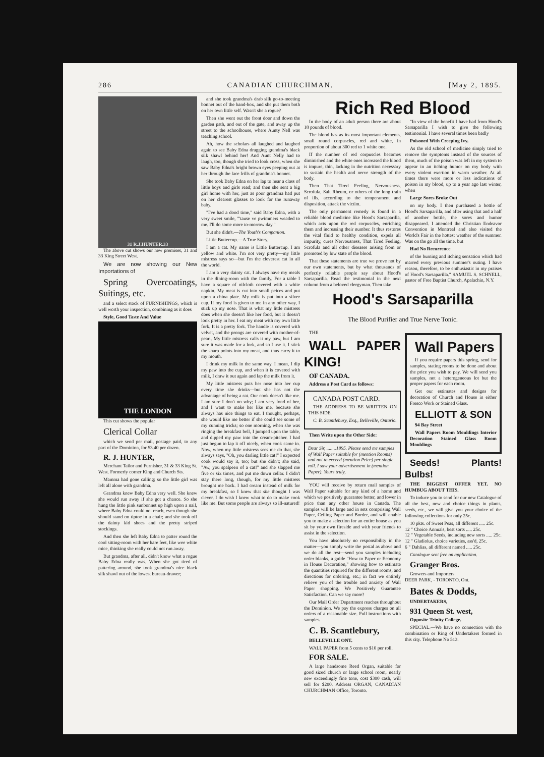286 CANADIAN CHURCHMAN. [May 2, 1895.
31 R.J.HUNTER.33
The above cut shows our new premises, 31 and 33 King Street West.
We are now showing our New Importations of
Spring Overcoatings, Suitings, etc.
and a select stock of FURNISHINGS, which is well worth your inspection, combining as it does
Style, Good Taste And Value
THE LONDON
This cut shows the popular
Clerical Collar
which we send per mail, postage paid, to any part of the Dominion, for $3.40 per dozen.
R. J. HUNTER,
Merchant Tailor and Furnisher, 31 & 33 King St. West. Formerly corner King and Church Sts.
Mamma had gone calling; so the little girl was left all alone with grandma.
Grandma knew Baby Edna very well. She knew she would run away if she got a chance. So she hung the little pink sunbonnet up high upon a nail, where Baby Edna could not reach, even though she should stand on tiptoe in a chair; and she took off the dainty kid shoes and the pretty striped stockings.
And then she left Baby Edna to patter round the cool sitting-room with her bare feet, like wee white mice, thinking she really could not run away.
But grandma, after all, didn't know what a rogue Baby Edna really was. When she got tired of pattering around, she took grandma's nice black silk shawl out of the lowest bureau-drawer;
and she took grandma's drab silk go-to-meeting bonnet out of the band-box, and she put them both on her own little self. Wasn't she a rogue?
Then she went out the front door and down the garden path, and out of the gate, and away up the street to the schoolhouse, where Aunty Nell was teaching school.
Ah, how the scholars all laughed and laughed again to see Baby Edna dragging grandma's black silk shawl behind her! And Aunt Nelly had to laugh, too, though she tried to look cross, when she saw Baby Edna's bright brown eyes peeping out at her through the lace frills of grandma's bonnet.
She took Baby Edna on her lap to hear a class of little boys and girls read; and then she sent a big girl home with her, just as poor grandma had put on her clearest glasses to look for the runaway baby.
"I've had a dood time," said Baby Edna, with a very sweet smile, "'tause ve pwimmers weaded to me. I'll do some more to-morrow day."
But she didn't.—The Youth's Companion.
Little Buttercup.—A True Story.
I am a cat. My name is Little Buttercup. I am yellow and white. I'm not very pretty—my little mistress says so—but I'm the cleverest cat in all the world.
I am a very dainty cat. I always have my meals in the dining-room with the family. For a table I have a square of oilcloth covered with a white napkin. My meat is cut into small peices and put upon a china plate. My milk is put into a silver cup. If my food is given to me in any other way, I stick up my nose. That is what my little mistress does when she doesn't like her food, but it doesn't look pretty in her. I eat my meat with my own little fork. It is a pretty fork. The handle is covered with velvet, and the prongs are covered with mother-of-pearl. My little mistress calls it my paw, but I am sure it was made for a fork, and so I use it. I stick the sharp points into my meat, and thus carry it to my mouth.
I drink my milk in the same way. I mean, I dip my paw into the cup, and when it is covered with milk, I draw it out again and lap the milk from it.
My little mistress puts her nose into her cup every time she drinks—but she has not the advantage of being a cat. Our cook doesn't like me. I am sure I don't no why; I am very fond of her, and I want to make her like me, because she always has nice things to eat. I thought, perhaps, she would like me better if she could see some of my cunning tricks; so one morning, when she was ringing the breakfast bell, I jumped upon the table, and dipped my paw into the cream-pitcher. I had just begun to lap it off nicely, when cook came in. Now, when my little mistress sees me do that, she always says, "Oh, you darling little cat!" I expected cook would say it, too; but she didn't; she said, "Aw, you spalpeen of a cat!" and she slapped me five or six times, and put me down cellar. I didn't stay there long, though, for my little mistress brought me back. I had cream instead of milk for my breakfast, so I knew that she thought I was clever. I do wish I knew what to do to make cook like me. But some people are always so ill-natured!
Rich Red Blood
In the body of an adult person there are about 18 pounds of blood.
The blood has as its most important elements, small round corpuscles, red and white, in proportion of about 300 red to 1 white one.
If the number of red corpuscles becomes diminished and the white ones increased the blood is impure, thin, lacking in the nutrition necessary to sustain the health and nerve strength of the body.
Then That Tired Feeling, Nervousness, Scrofula, Salt Rheum, or others of the long train of ills, according to the temperament and disposition, attack the victim.
The only permanent remedy is found in a reliable blood medicine like Hood's Sarsaparilla, which acts upon the red corpuscles, enriching them and increasing their number. It thus restores the vital fluid to healthy condition, expels all impurity, cures Nervousness, That Tired Feeling, Scrofula and all other diseases arising from or promoted by low state of the blood.
That these statements are true we prove not by our own statements, but by what thousands of perfectly reliable people say about Hood's Sarsaparilla. Read the testimonial in the next column from a beloved clergyman. Then take
"In view of the benefit I have had from Hood's Sarsaparilla I wish to give the following testimonial. I have several times been badly
Poisoned With Creeping Ivy.
As the old school of medicine simply tried to remove the symptoms instead of the sources of them, much of the poison was left in my system to appear in an itching humor on my body with every violent exertion in warm weather. At all times there were more or less indications of poison in my blood, up to a year ago last winter, when
Large Sores Broke Out
on my body. I then purchased a bottle of Hood's Sarsaparilla, and after using that and a half of another bottle, the sores and humor disappeared. I attended the Christian Endeavor Convention in Montreal and also visited the World's Fair in the hottest weather of the summer. Was on the go all the time, but
Had No Recurrence
of the burning and itching sensation which had marred every previous summer's outing. I have reason, therefore, to be enthusiastic in my praises of Hood's Sarsaparilla." SAMUEL S. SCHNELL, pastor of Free Baptist Church, Apalachin, N.Y.
Hood's Sarsaparilla
The Blood Purifier and True Nerve Tonic.
THE
WALL PAPER KING!
OF CANADA.
Address a Post Card as follows:
CANADA POST CARD.
THE ADDRESS TO BE WRITTEN ON THIS SIDE.
C. B. Scantlebury, Esq., Belleville, Ontario.
Then Write upon the Other Side:
Dear Sir, ........1895. Please send me samples of Wall Paper suitable for (mention Rooms) and not to exceed (mention Price) per single roll. I saw your advertisement in (mention Paper). Yours truly,
YOU will receive by return mail samples of Wall Paper suitable for any kind of a home and which we positively guarantee better, and lower in price than any other house in Canada. The samples will be large and in sets comprising Wall Paper, Ceiling Paper and Border, and will enable you to make a selection for an entire house as you sit by your own fireside and with your friends to assist in the selection.
You have absolutely no responsibility in the matter—you simply write the postal as above and we do all the rest—send you samples including order blanks, a guide "How to Paper or Economy in House Decoration," showing how to estimate the quantities required for the different rooms, and directions for ordering, etc.; in fact we entirely relieve you of the trouble and anxiety of Wall Paper shopping. We Positively Guarantee Satisfaction. Can we say more?
Our Mail Order Department reaches throughout the Dominion. We pay the express charges on all orders of a reasonable size. Full instructions with samples.
C. B. Scantlebury,
BELLEVILLE ONT.
WALL PAPER from 5 cents to $10 per roll.
FOR SALE.
A large handsome Reed Organ, suitable for good sized church or large school room, nearly new exceedingly fine tone, cost $300 cash, will sell for $200. Address ORGAN, CANADIAN CHURCHMAN Office, Toronto.
Wall Papers
If you require papers this spring, send for samples, stating rooms to be done and about the price you wish to pay. We will send you samples, not a heterogeneous lot but the proper papers for each room.
Get our estimates and designs for decoration of Church and House in either Fresco Work or Stained Glass.
ELLIOTT & SON
94 Bay Street
Wall Papers Room Mouldings Interior Decoration Stained Glass Room Mouldings
Seeds! Plants! Bulbs!
THE BIGGEST OFFER YET. NO HUMBUG ABOUT THIS.
To induce you to send for our new Catalogue of all the best, new and choice things in plants, seeds, etc., we will give you your choice of the following collections for only 25c.
10 pkts. of Sweet Peas, all different ..... 25c.
12 " Choice Annuals, best sorts ..... 25c.
12 " Vegetable Seeds, including new sorts ..... 25c.
12 " Gladiolus, choice varieties, ass'd, 25c.
6 " Dahlias, all different named ..... 25c.
Catalogue sent free on application.
Granger Bros.
Growers and Importers
DEER PARK, - TORONTO, Ont.
Bates & Dodds,
UNDERTAKERS,
931 Queen St. west,
Opposite Trinity College.
SPECIAL.—We have no connection with the combination or Ring of Undertakers formed in this city. Telephone No 513.